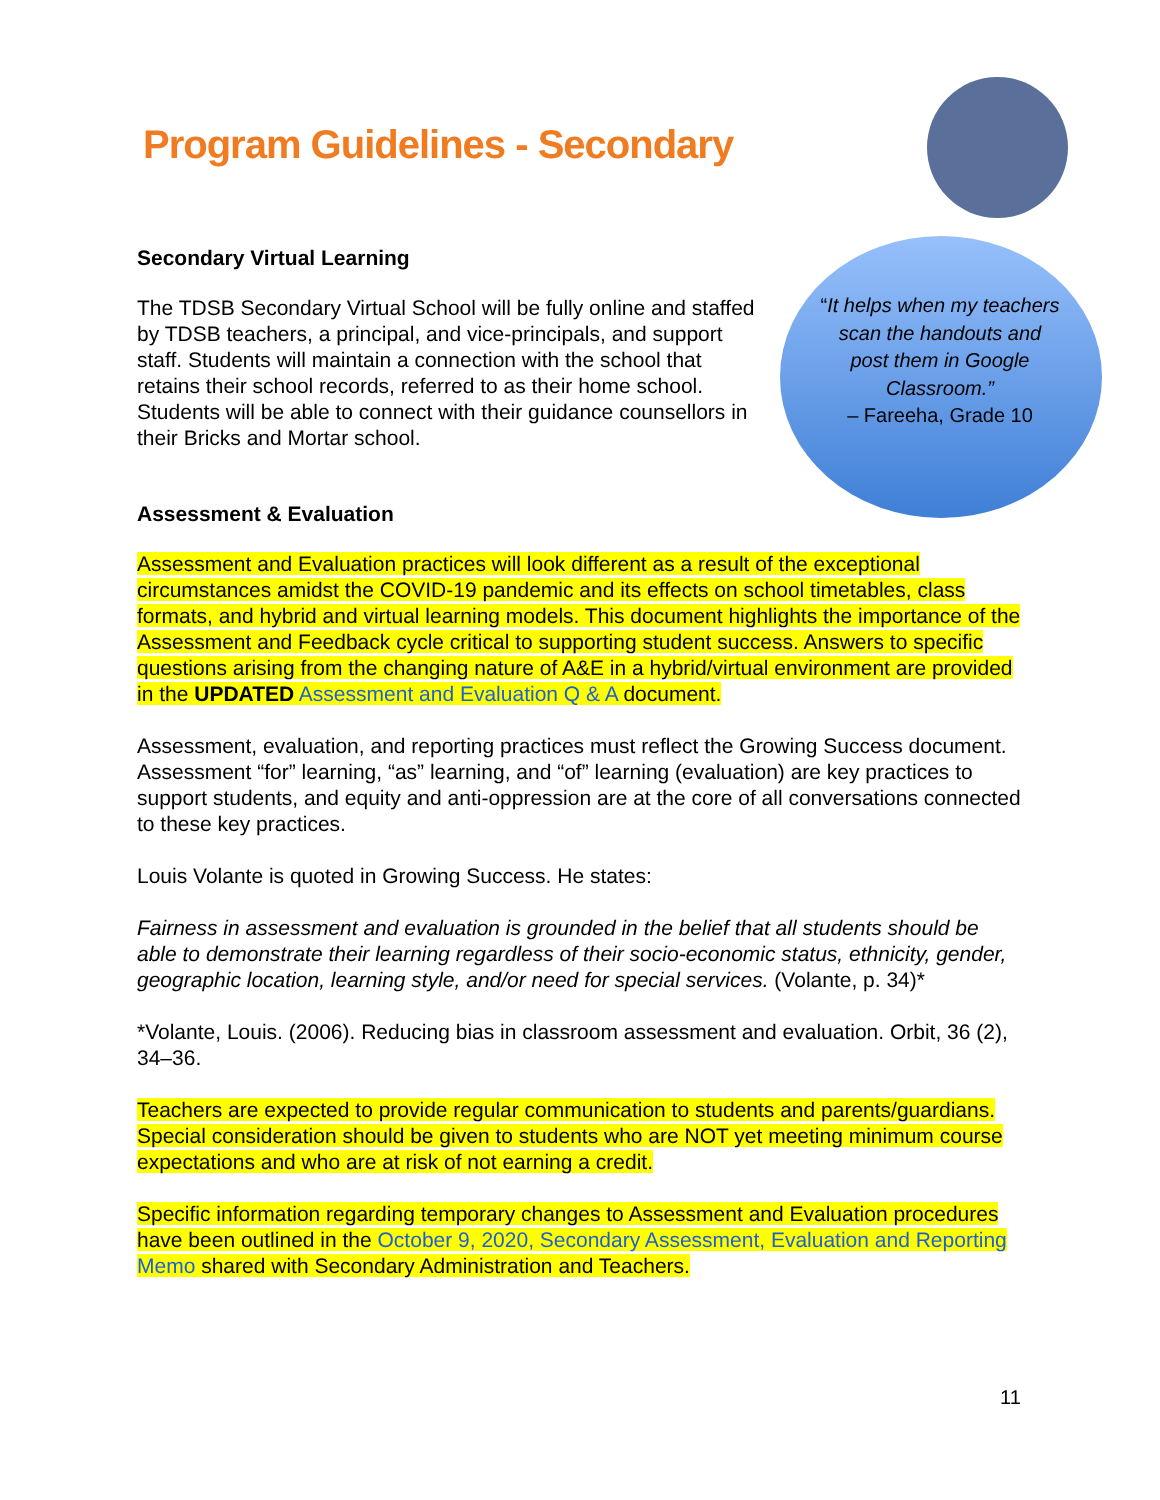Program Guidelines - Secondary
“It helps when my teachers scan the handouts and post them in Google Classroom.”
– Fareeha, Grade 10
Secondary Virtual Learning
The TDSB Secondary Virtual School will be fully online and staffed by TDSB teachers, a principal, and vice-principals, and support staff. Students will maintain a connection with the school that retains their school records, referred to as their home school. Students will be able to connect with their guidance counsellors in their Bricks and Mortar school.
Assessment & Evaluation
Assessment and Evaluation practices will look different as a result of the exceptional circumstances amidst the COVID-19 pandemic and its effects on school timetables, class formats, and hybrid and virtual learning models. This document highlights the importance of the Assessment and Feedback cycle critical to supporting student success. Answers to specific questions arising from the changing nature of A&E in a hybrid/virtual environment are provided in the UPDATED Assessment and Evaluation Q & A document.
Assessment, evaluation, and reporting practices must reflect the Growing Success document. Assessment “for” learning, “as” learning, and “of” learning (evaluation) are key practices to support students, and equity and anti-oppression are at the core of all conversations connected to these key practices.
Louis Volante is quoted in Growing Success. He states:
Fairness in assessment and evaluation is grounded in the belief that all students should be able to demonstrate their learning regardless of their socio-economic status, ethnicity, gender, geographic location, learning style, and/or need for special services. (Volante, p. 34)*
*Volante, Louis. (2006). Reducing bias in classroom assessment and evaluation. Orbit, 36 (2), 34–36.
Teachers are expected to provide regular communication to students and parents/guardians. Special consideration should be given to students who are NOT yet meeting minimum course expectations and who are at risk of not earning a credit.
Specific information regarding temporary changes to Assessment and Evaluation procedures have been outlined in the October 9, 2020, Secondary Assessment, Evaluation and Reporting Memo shared with Secondary Administration and Teachers.
11